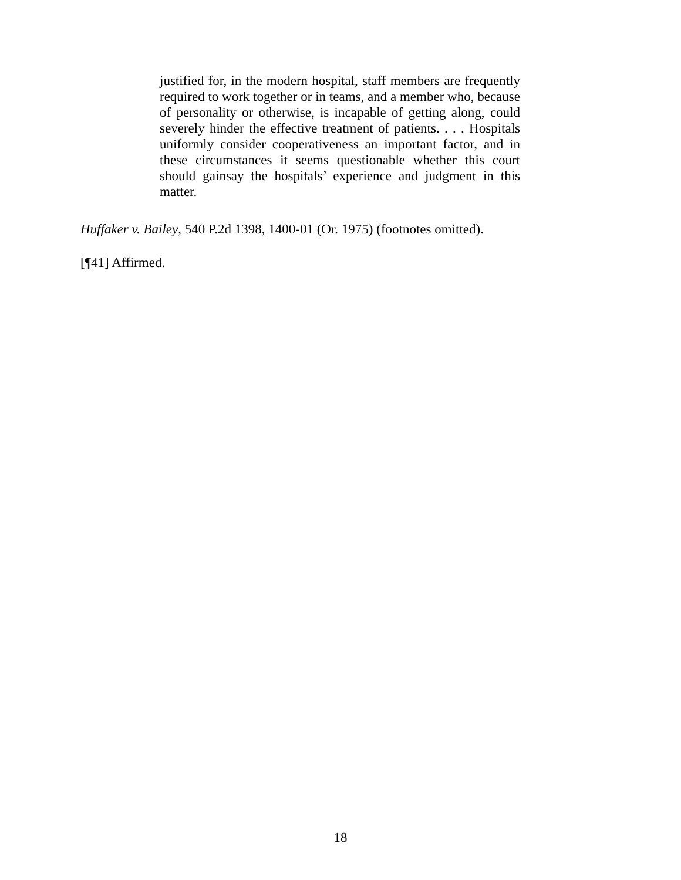justified for, in the modern hospital, staff members are frequently required to work together or in teams, and a member who, because of personality or otherwise, is incapable of getting along, could severely hinder the effective treatment of patients. . . . Hospitals uniformly consider cooperativeness an important factor, and in these circumstances it seems questionable whether this court should gainsay the hospitals’ experience and judgment in this matter.
Huffaker v. Bailey, 540 P.2d 1398, 1400-01 (Or. 1975) (footnotes omitted).
[¶41] Affirmed.
18